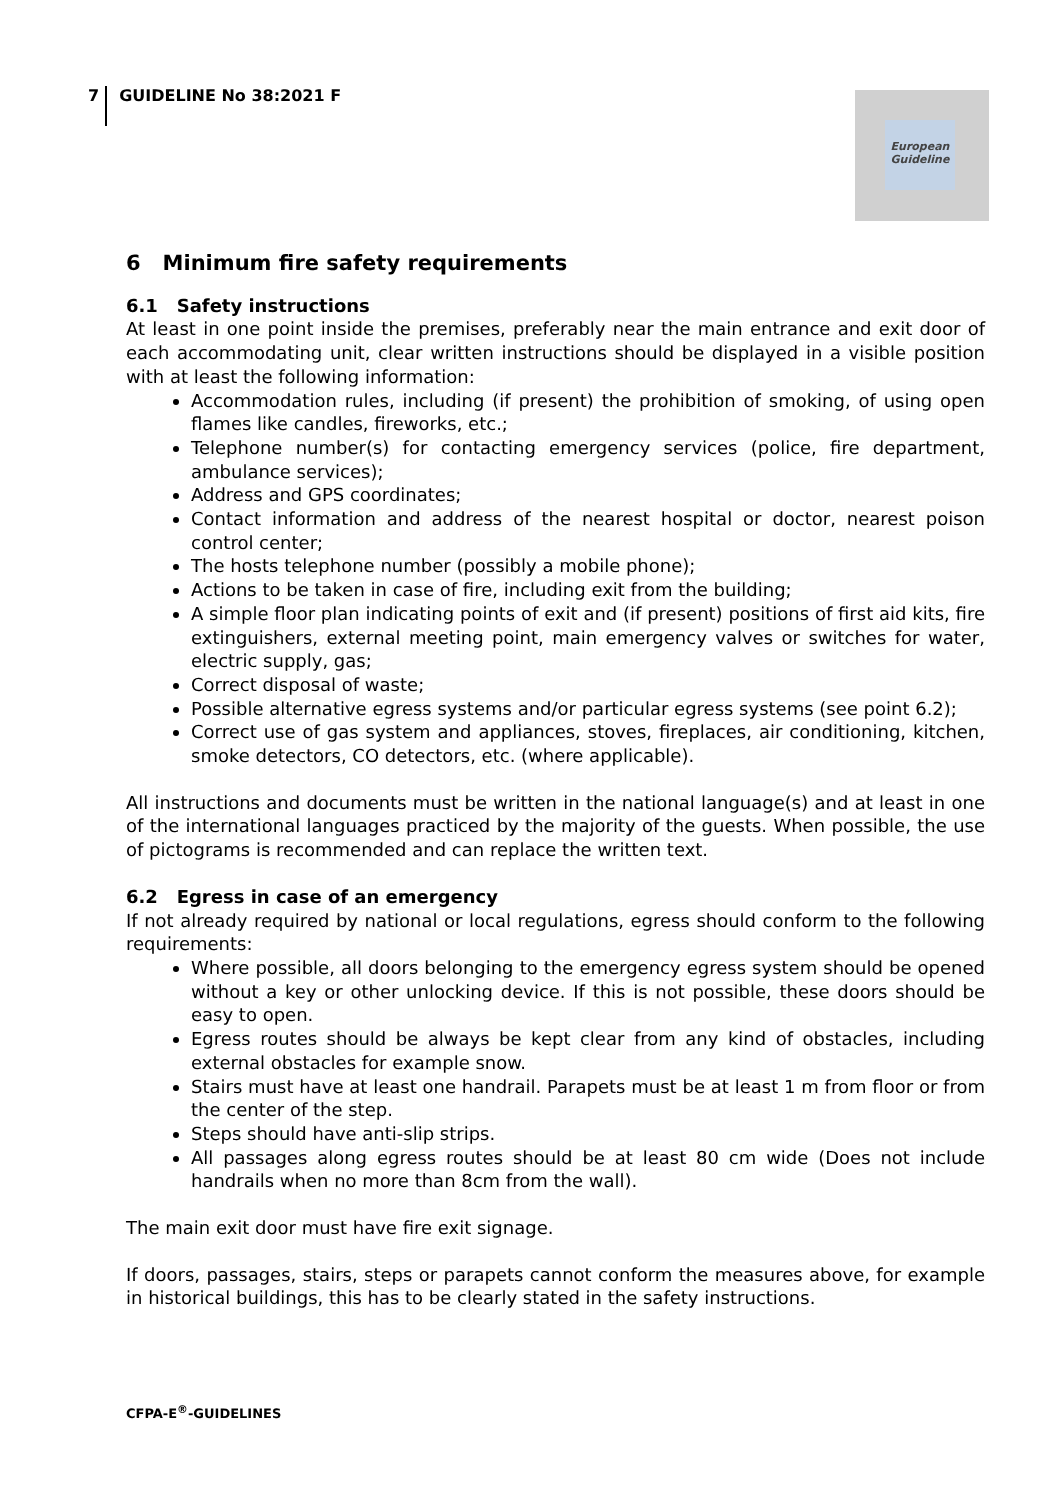7 GUIDELINE No 38:2021 F
European Guideline
6 Minimum fire safety requirements
6.1 Safety instructions
At least in one point inside the premises, preferably near the main entrance and exit door of each accommodating unit, clear written instructions should be displayed in a visible position with at least the following information:
Accommodation rules, including (if present) the prohibition of smoking, of using open flames like candles, fireworks, etc.;
Telephone number(s) for contacting emergency services (police, fire department, ambulance services);
Address and GPS coordinates;
Contact information and address of the nearest hospital or doctor, nearest poison control center;
The hosts telephone number (possibly a mobile phone);
Actions to be taken in case of fire, including exit from the building;
A simple floor plan indicating points of exit and (if present) positions of first aid kits, fire extinguishers, external meeting point, main emergency valves or switches for water, electric supply, gas;
Correct disposal of waste;
Possible alternative egress systems and/or particular egress systems (see point 6.2);
Correct use of gas system and appliances, stoves, fireplaces, air conditioning, kitchen, smoke detectors, CO detectors, etc. (where applicable).
All instructions and documents must be written in the national language(s) and at least in one of the international languages practiced by the majority of the guests. When possible, the use of pictograms is recommended and can replace the written text.
6.2 Egress in case of an emergency
If not already required by national or local regulations, egress should conform to the following requirements:
Where possible, all doors belonging to the emergency egress system should be opened without a key or other unlocking device. If this is not possible, these doors should be easy to open.
Egress routes should be always be kept clear from any kind of obstacles, including external obstacles for example snow.
Stairs must have at least one handrail. Parapets must be at least 1 m from floor or from the center of the step.
Steps should have anti-slip strips.
All passages along egress routes should be at least 80 cm wide (Does not include handrails when no more than 8cm from the wall).
The main exit door must have fire exit signage.
If doors, passages, stairs, steps or parapets cannot conform the measures above, for example in historical buildings, this has to be clearly stated in the safety instructions.
CFPA-E<sup>®</sup>-GUIDELINES